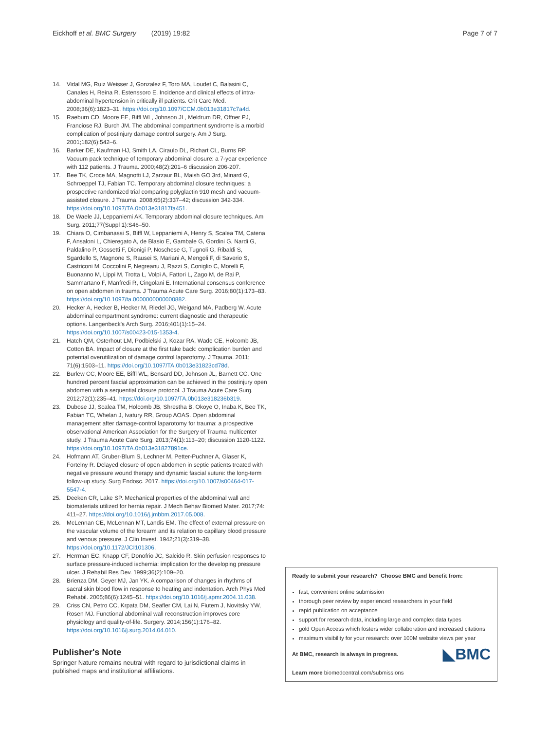Eickhoff et al. BMC Surgery (2019) 19:82 Page 7 of 7
14. Vidal MG, Ruiz Weisser J, Gonzalez F, Toro MA, Loudet C, Balasini C, Canales H, Reina R, Estenssoro E. Incidence and clinical effects of intra-abdominal hypertension in critically ill patients. Crit Care Med. 2008;36(6):1823–31. https://doi.org/10.1097/CCM.0b013e31817c7a4d.
15. Raeburn CD, Moore EE, Biffl WL, Johnson JL, Meldrum DR, Offner PJ, Franciose RJ, Burch JM. The abdominal compartment syndrome is a morbid complication of postinjury damage control surgery. Am J Surg. 2001;182(6):542–6.
16. Barker DE, Kaufman HJ, Smith LA, Ciraulo DL, Richart CL, Burns RP. Vacuum pack technique of temporary abdominal closure: a 7-year experience with 112 patients. J Trauma. 2000;48(2):201–6 discussion 206-207.
17. Bee TK, Croce MA, Magnotti LJ, Zarzaur BL, Maish GO 3rd, Minard G, Schroeppel TJ, Fabian TC. Temporary abdominal closure techniques: a prospective randomized trial comparing polyglactin 910 mesh and vacuum-assisted closure. J Trauma. 2008;65(2):337–42; discussion 342-334. https://doi.org/10.1097/TA.0b013e31817fa451.
18. De Waele JJ, Leppaniemi AK. Temporary abdominal closure techniques. Am Surg. 2011;77(Suppl 1):S46–50.
19. Chiara O, Cimbanassi S, Biffl W, Leppaniemi A, Henry S, Scalea TM, Catena F, Ansaloni L, Chieregato A, de Blasio E, Gambale G, Gordini G, Nardi G, Paldalino P, Gossetti F, Dionigi P, Noschese G, Tugnoli G, Ribaldi S, Sgardello S, Magnone S, Rausei S, Mariani A, Mengoli F, di Saverio S, Castriconi M, Coccolini F, Negreanu J, Razzi S, Coniglio C, Morelli F, Buonanno M, Lippi M, Trotta L, Volpi A, Fattori L, Zago M, de Rai P, Sammartano F, Manfredi R, Cingolani E. International consensus conference on open abdomen in trauma. J Trauma Acute Care Surg. 2016;80(1):173–83. https://doi.org/10.1097/ta.0000000000000882.
20. Hecker A, Hecker B, Hecker M, Riedel JG, Weigand MA, Padberg W. Acute abdominal compartment syndrome: current diagnostic and therapeutic options. Langenbeck's Arch Surg. 2016;401(1):15–24. https://doi.org/10.1007/s00423-015-1353-4.
21. Hatch QM, Osterhout LM, Podbielski J, Kozar RA, Wade CE, Holcomb JB, Cotton BA. Impact of closure at the first take back: complication burden and potential overutilization of damage control laparotomy. J Trauma. 2011; 71(6):1503–11. https://doi.org/10.1097/TA.0b013e31823cd78d.
22. Burlew CC, Moore EE, Biffl WL, Bensard DD, Johnson JL, Barnett CC. One hundred percent fascial approximation can be achieved in the postinjury open abdomen with a sequential closure protocol. J Trauma Acute Care Surg. 2012;72(1):235–41. https://doi.org/10.1097/TA.0b013e318236b319.
23. Dubose JJ, Scalea TM, Holcomb JB, Shrestha B, Okoye O, Inaba K, Bee TK, Fabian TC, Whelan J, Ivatury RR, Group AOAS. Open abdominal management after damage-control laparotomy for trauma: a prospective observational American Association for the Surgery of Trauma multicenter study. J Trauma Acute Care Surg. 2013;74(1):113–20; discussion 1120-1122. https://doi.org/10.1097/TA.0b013e31827891ce.
24. Hofmann AT, Gruber-Blum S, Lechner M, Petter-Puchner A, Glaser K, Fortelny R. Delayed closure of open abdomen in septic patients treated with negative pressure wound therapy and dynamic fascial suture: the long-term follow-up study. Surg Endosc. 2017. https://doi.org/10.1007/s00464-017-5547-4.
25. Deeken CR, Lake SP. Mechanical properties of the abdominal wall and biomaterials utilized for hernia repair. J Mech Behav Biomed Mater. 2017;74: 411–27. https://doi.org/10.1016/j.jmbbm.2017.05.008.
26. McLennan CE, McLennan MT, Landis EM. The effect of external pressure on the vascular volume of the forearm and its relation to capillary blood pressure and venous pressure. J Clin Invest. 1942;21(3):319–38. https://doi.org/10.1172/JCI101306.
27. Herrman EC, Knapp CF, Donofrio JC, Salcido R. Skin perfusion responses to surface pressure-induced ischemia: implication for the developing pressure ulcer. J Rehabil Res Dev. 1999;36(2):109–20.
28. Brienza DM, Geyer MJ, Jan YK. A comparison of changes in rhythms of sacral skin blood flow in response to heating and indentation. Arch Phys Med Rehabil. 2005;86(6):1245–51. https://doi.org/10.1016/j.apmr.2004.11.038.
29. Criss CN, Petro CC, Krpata DM, Seafler CM, Lai N, Fiutem J, Novitsky YW, Rosen MJ. Functional abdominal wall reconstruction improves core physiology and quality-of-life. Surgery. 2014;156(1):176–82. https://doi.org/10.1016/j.surg.2014.04.010.
Publisher's Note
Springer Nature remains neutral with regard to jurisdictional claims in published maps and institutional affiliations.
Ready to submit your research? Choose BMC and benefit from:
fast, convenient online submission
thorough peer review by experienced researchers in your field
rapid publication on acceptance
support for research data, including large and complex data types
gold Open Access which fosters wider collaboration and increased citations
maximum visibility for your research: over 100M website views per year
◣BMC At BMC, research is always in progress.
Learn more biomedcentral.com/submissions